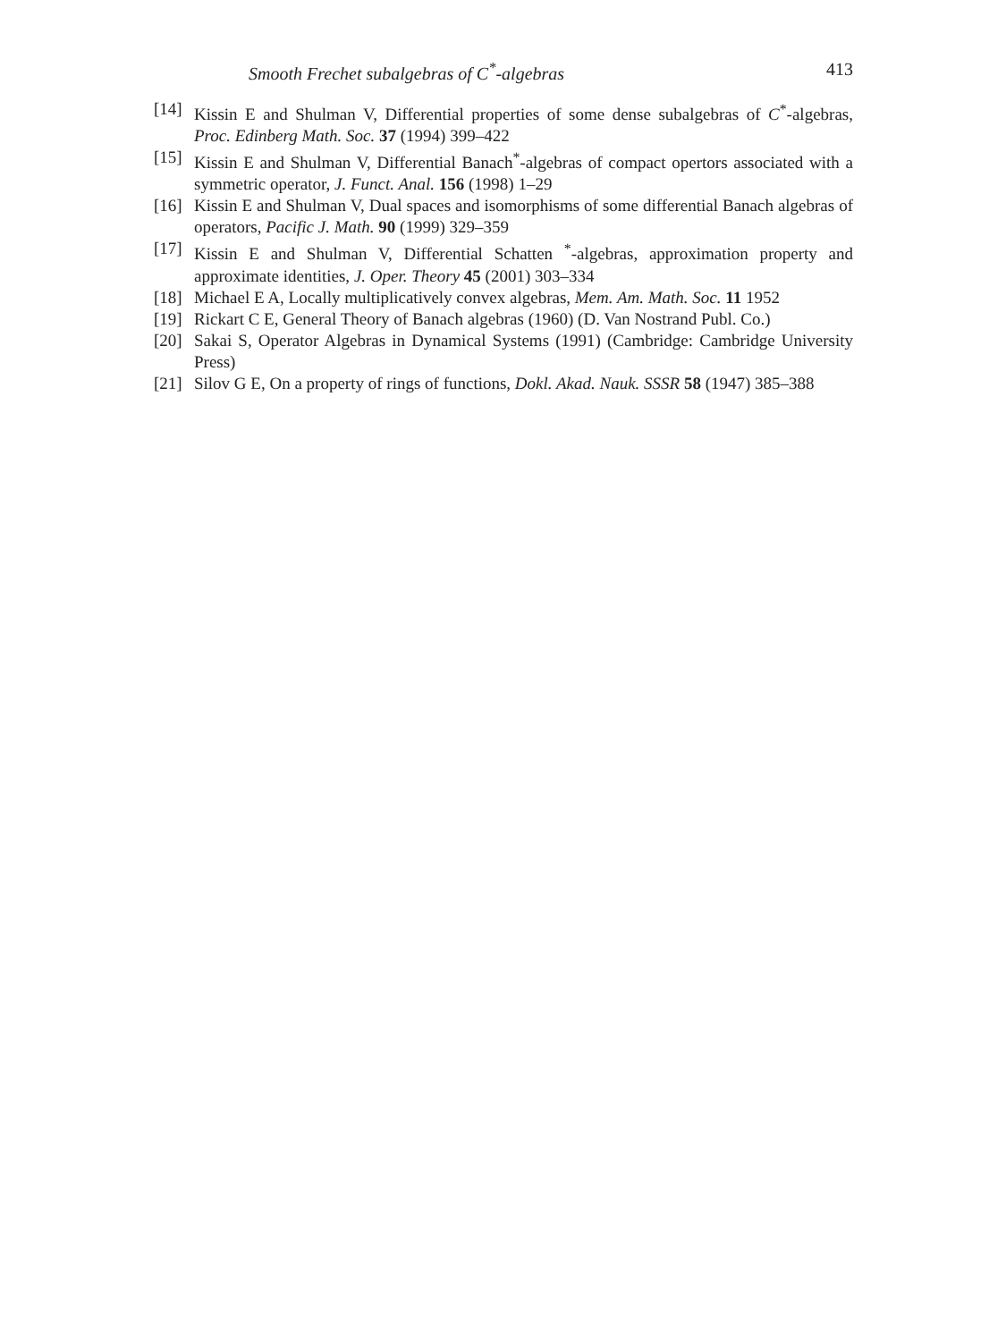Smooth Frechet subalgebras of C<sup>*</sup>-algebras 413
[14] Kissin E and Shulman V, Differential properties of some dense subalgebras of C<sup>*</sup>-algebras, Proc. Edinberg Math. Soc. 37 (1994) 399–422
[15] Kissin E and Shulman V, Differential Banach<sup>*</sup>-algebras of compact opertors associated with a symmetric operator, J. Funct. Anal. 156 (1998) 1–29
[16] Kissin E and Shulman V, Dual spaces and isomorphisms of some differential Banach algebras of operators, Pacific J. Math. 90 (1999) 329–359
[17] Kissin E and Shulman V, Differential Schatten <sup>*</sup>-algebras, approximation property and approximate identities, J. Oper. Theory 45 (2001) 303–334
[18] Michael E A, Locally multiplicatively convex algebras, Mem. Am. Math. Soc. 11 1952
[19] Rickart C E, General Theory of Banach algebras (1960) (D. Van Nostrand Publ. Co.)
[20] Sakai S, Operator Algebras in Dynamical Systems (1991) (Cambridge: Cambridge University Press)
[21] Silov G E, On a property of rings of functions, Dokl. Akad. Nauk. SSSR 58 (1947) 385–388